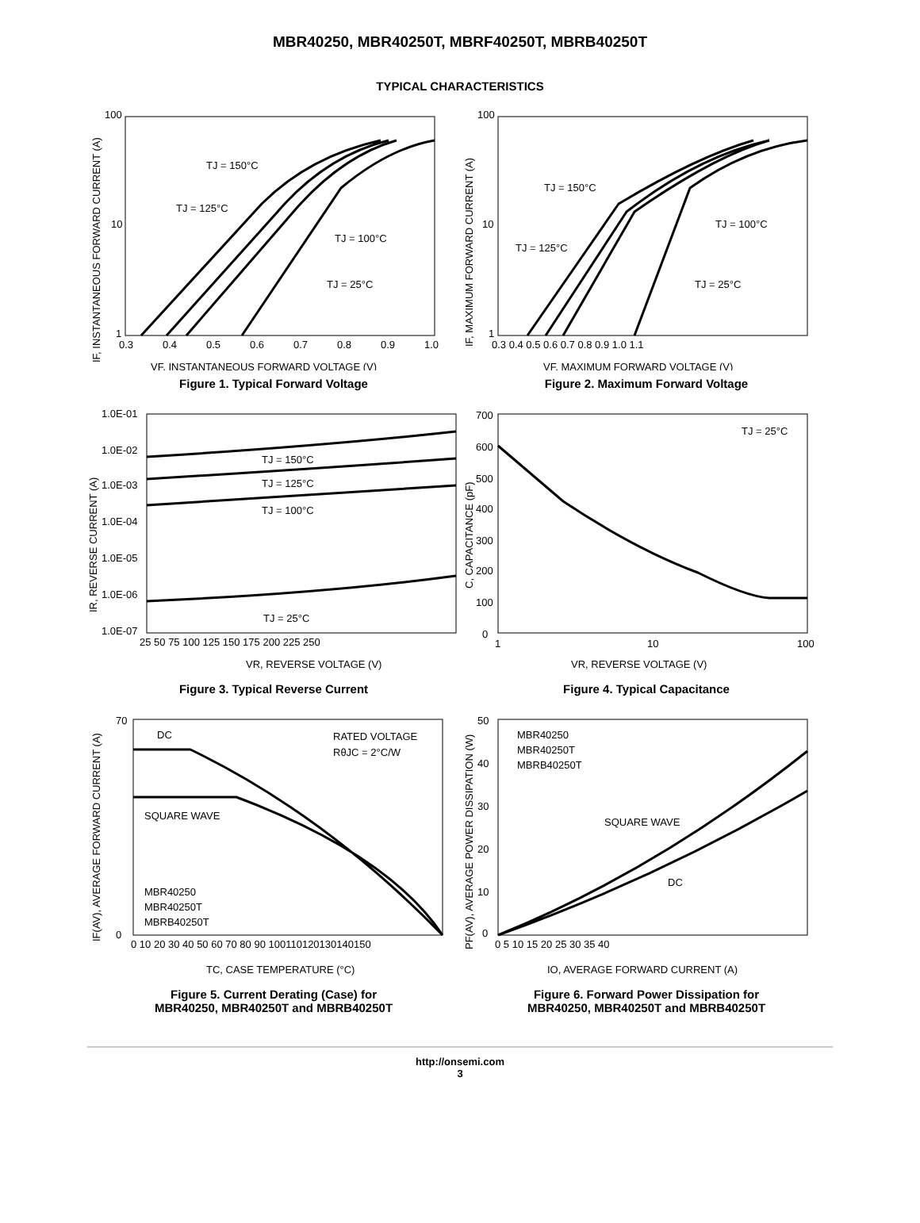MBR40250, MBR40250T, MBRF40250T, MBRB40250T
TYPICAL CHARACTERISTICS
TJ = 150°C
TJ = 125°C
TJ = 100°C
TJ = 25°C
100
10
1
0.3
0.4
0.5
0.6
0.7
0.8
0.9
1.0
VF, INSTANTANEOUS FORWARD VOLTAGE (V)
IF, INSTANTANEOUS FORWARD CURRENT (A)
Figure 1. Typical Forward Voltage
TJ = 150°C
TJ = 125°C
TJ = 100°C
TJ = 25°C
100
10
1
0.3 0.4 0.5 0.6 0.7 0.8 0.9 1.0 1.1
VF, MAXIMUM FORWARD VOLTAGE (V)
IF, MAXIMUM FORWARD CURRENT (A)
Figure 2. Maximum Forward Voltage
TJ = 150°C
TJ = 125°C
TJ = 100°C
TJ = 25°C
1.0E-01
1.0E-02
1.0E-03
1.0E-04
1.0E-05
1.0E-06
1.0E-07
25 50 75 100 125 150 175 200 225 250
VR, REVERSE VOLTAGE (V)
IR, REVERSE CURRENT (A)
Figure 3. Typical Reverse Current
TJ = 25°C
700
600
500
400
300
200
100
0
1
10
100
VR, REVERSE VOLTAGE (V)
C, CAPACITANCE (pF)
Figure 4. Typical Capacitance
DC
RATED VOLTAGE
RθJC = 2°C/W
SQUARE WAVE
MBR40250
MBR40250T
MBRB40250T
70
0
0 10 20 30 40 50 60 70 80 90 100110120130140150
TC, CASE TEMPERATURE (°C)
IF(AV), AVERAGE FORWARD CURRENT (A)
Figure 5. Current Derating (Case) for
MBR40250, MBR40250T and MBRB40250T
MBR40250
MBR40250T
MBRB40250T
SQUARE WAVE
DC
50
40
30
20
10
0
0 5 10 15 20 25 30 35 40
IO, AVERAGE FORWARD CURRENT (A)
PF(AV), AVERAGE POWER DISSIPATION (W)
Figure 6. Forward Power Dissipation for
MBR40250, MBR40250T and MBRB40250T
http://onsemi.com
3